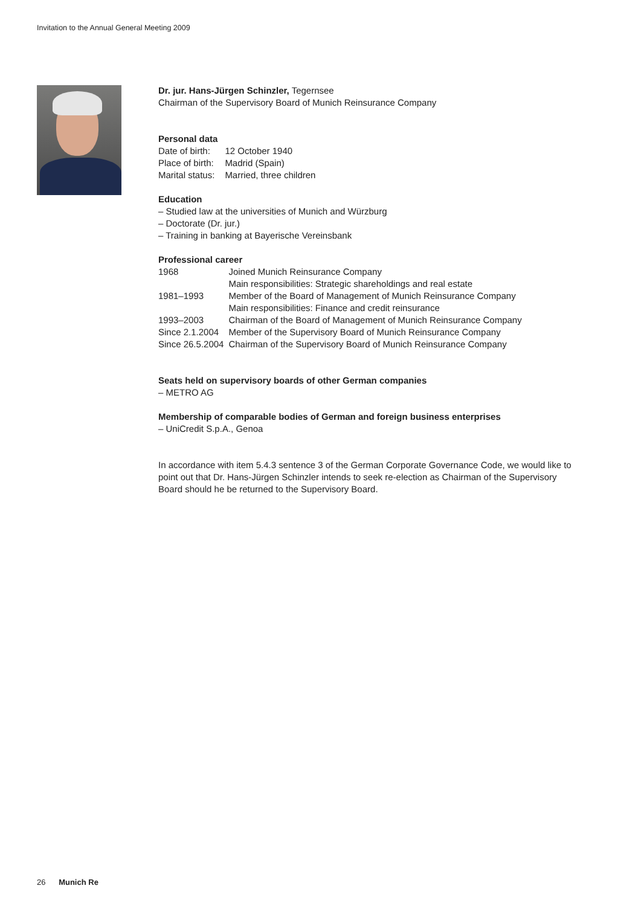Invitation to the Annual General Meeting 2009
Dr. jur. Hans-Jürgen Schinzler, Tegernsee
Chairman of the Supervisory Board of Munich Reinsurance Company
Personal data
| Date of birth: | 12 October 1940 |
| Place of birth: | Madrid (Spain) |
| Marital status: | Married, three children |
Education
– Studied law at the universities of Munich and Würzburg
– Doctorate (Dr. jur.)
– Training in banking at Bayerische Vereinsbank
Professional career
| 1968 | Joined Munich Reinsurance Company Main responsibilities: Strategic shareholdings and real estate |
| 1981–1993 | Member of the Board of Management of Munich Reinsurance Company Main responsibilities: Finance and credit reinsurance |
| 1993–2003 | Chairman of the Board of Management of Munich Reinsurance Company |
| Since 2.1.2004 | Member of the Supervisory Board of Munich Reinsurance Company |
| Since 26.5.2004 | Chairman of the Supervisory Board of Munich Reinsurance Company |
Seats held on supervisory boards of other German companies
– METRO AG
Membership of comparable bodies of German and foreign business enterprises
– UniCredit S.p.A., Genoa
In accordance with item 5.4.3 sentence 3 of the German Corporate Governance Code, we would like to point out that Dr. Hans-Jürgen Schinzler intends to seek re-election as Chairman of the Supervisory Board should he be returned to the Supervisory Board.
26 Munich Re